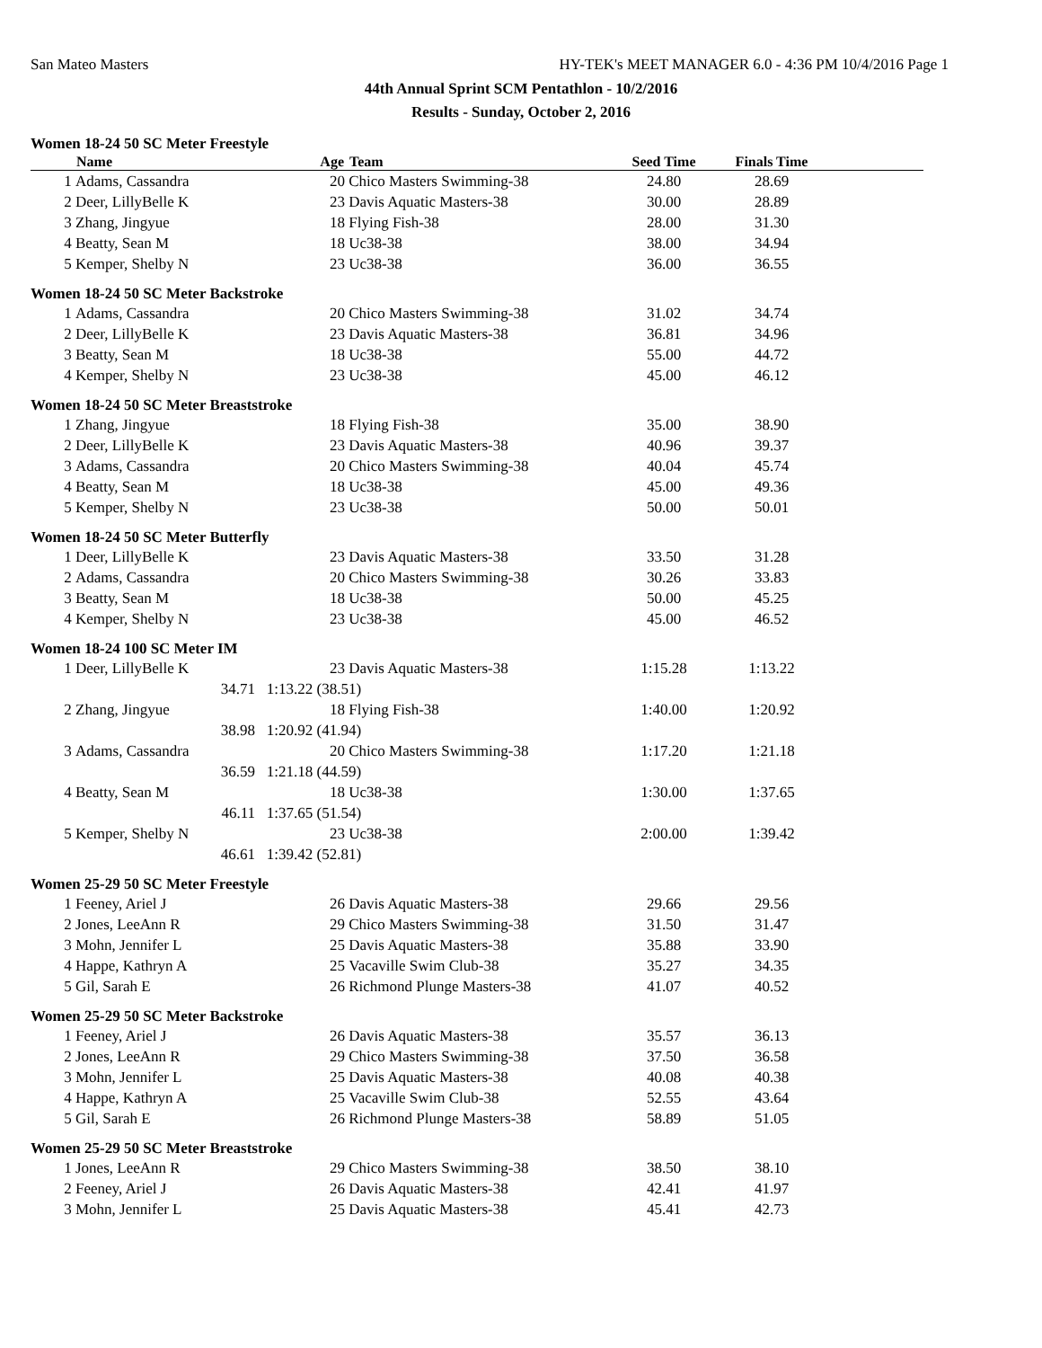San Mateo Masters HY-TEK's MEET MANAGER 6.0 - 4:36 PM 10/4/2016 Page 1
44th Annual Sprint SCM Pentathlon - 10/2/2016
Results - Sunday, October 2, 2016
Women 18-24 50 SC Meter Freestyle
| | Name | Age | Team | Seed Time | Finals Time | |
| --- | --- | --- | --- | --- | --- | --- |
| 1 | Adams, Cassandra | 20 | Chico Masters Swimming-38 | 24.80 | 28.69 | |
| 2 | Deer, LillyBelle K | 23 | Davis Aquatic Masters-38 | 30.00 | 28.89 | |
| 3 | Zhang, Jingyue | 18 | Flying Fish-38 | 28.00 | 31.30 | |
| 4 | Beatty, Sean M | 18 | Uc38-38 | 38.00 | 34.94 | |
| 5 | Kemper, Shelby N | 23 | Uc38-38 | 36.00 | 36.55 | |
Women 18-24 50 SC Meter Backstroke
| 1 | Adams, Cassandra | 20 | Chico Masters Swimming-38 | 31.02 | 34.74 | |
| 2 | Deer, LillyBelle K | 23 | Davis Aquatic Masters-38 | 36.81 | 34.96 | |
| 3 | Beatty, Sean M | 18 | Uc38-38 | 55.00 | 44.72 | |
| 4 | Kemper, Shelby N | 23 | Uc38-38 | 45.00 | 46.12 | |
Women 18-24 50 SC Meter Breaststroke
| 1 | Zhang, Jingyue | 18 | Flying Fish-38 | 35.00 | 38.90 | |
| 2 | Deer, LillyBelle K | 23 | Davis Aquatic Masters-38 | 40.96 | 39.37 | |
| 3 | Adams, Cassandra | 20 | Chico Masters Swimming-38 | 40.04 | 45.74 | |
| 4 | Beatty, Sean M | 18 | Uc38-38 | 45.00 | 49.36 | |
| 5 | Kemper, Shelby N | 23 | Uc38-38 | 50.00 | 50.01 | |
Women 18-24 50 SC Meter Butterfly
| 1 | Deer, LillyBelle K | 23 | Davis Aquatic Masters-38 | 33.50 | 31.28 | |
| 2 | Adams, Cassandra | 20 | Chico Masters Swimming-38 | 30.26 | 33.83 | |
| 3 | Beatty, Sean M | 18 | Uc38-38 | 50.00 | 45.25 | |
| 4 | Kemper, Shelby N | 23 | Uc38-38 | 45.00 | 46.52 | |
Women 18-24 100 SC Meter IM
| 1 | Deer, LillyBelle K | 23 | Davis Aquatic Masters-38 | 1:15.28 | 1:13.22 | |
| | 34.71 | 1:13.22 (38.51) | | | | |
| 2 | Zhang, Jingyue | 18 | Flying Fish-38 | 1:40.00 | 1:20.92 | |
| | 38.98 | 1:20.92 (41.94) | | | | |
| 3 | Adams, Cassandra | 20 | Chico Masters Swimming-38 | 1:17.20 | 1:21.18 | |
| | 36.59 | 1:21.18 (44.59) | | | | |
| 4 | Beatty, Sean M | 18 | Uc38-38 | 1:30.00 | 1:37.65 | |
| | 46.11 | 1:37.65 (51.54) | | | | |
| 5 | Kemper, Shelby N | 23 | Uc38-38 | 2:00.00 | 1:39.42 | |
| | 46.61 | 1:39.42 (52.81) | | | | |
Women 25-29 50 SC Meter Freestyle
| 1 | Feeney, Ariel J | 26 | Davis Aquatic Masters-38 | 29.66 | 29.56 | |
| 2 | Jones, LeeAnn R | 29 | Chico Masters Swimming-38 | 31.50 | 31.47 | |
| 3 | Mohn, Jennifer L | 25 | Davis Aquatic Masters-38 | 35.88 | 33.90 | |
| 4 | Happe, Kathryn A | 25 | Vacaville Swim Club-38 | 35.27 | 34.35 | |
| 5 | Gil, Sarah E | 26 | Richmond Plunge Masters-38 | 41.07 | 40.52 | |
Women 25-29 50 SC Meter Backstroke
| 1 | Feeney, Ariel J | 26 | Davis Aquatic Masters-38 | 35.57 | 36.13 | |
| 2 | Jones, LeeAnn R | 29 | Chico Masters Swimming-38 | 37.50 | 36.58 | |
| 3 | Mohn, Jennifer L | 25 | Davis Aquatic Masters-38 | 40.08 | 40.38 | |
| 4 | Happe, Kathryn A | 25 | Vacaville Swim Club-38 | 52.55 | 43.64 | |
| 5 | Gil, Sarah E | 26 | Richmond Plunge Masters-38 | 58.89 | 51.05 | |
Women 25-29 50 SC Meter Breaststroke
| 1 | Jones, LeeAnn R | 29 | Chico Masters Swimming-38 | 38.50 | 38.10 | |
| 2 | Feeney, Ariel J | 26 | Davis Aquatic Masters-38 | 42.41 | 41.97 | |
| 3 | Mohn, Jennifer L | 25 | Davis Aquatic Masters-38 | 45.41 | 42.73 | |